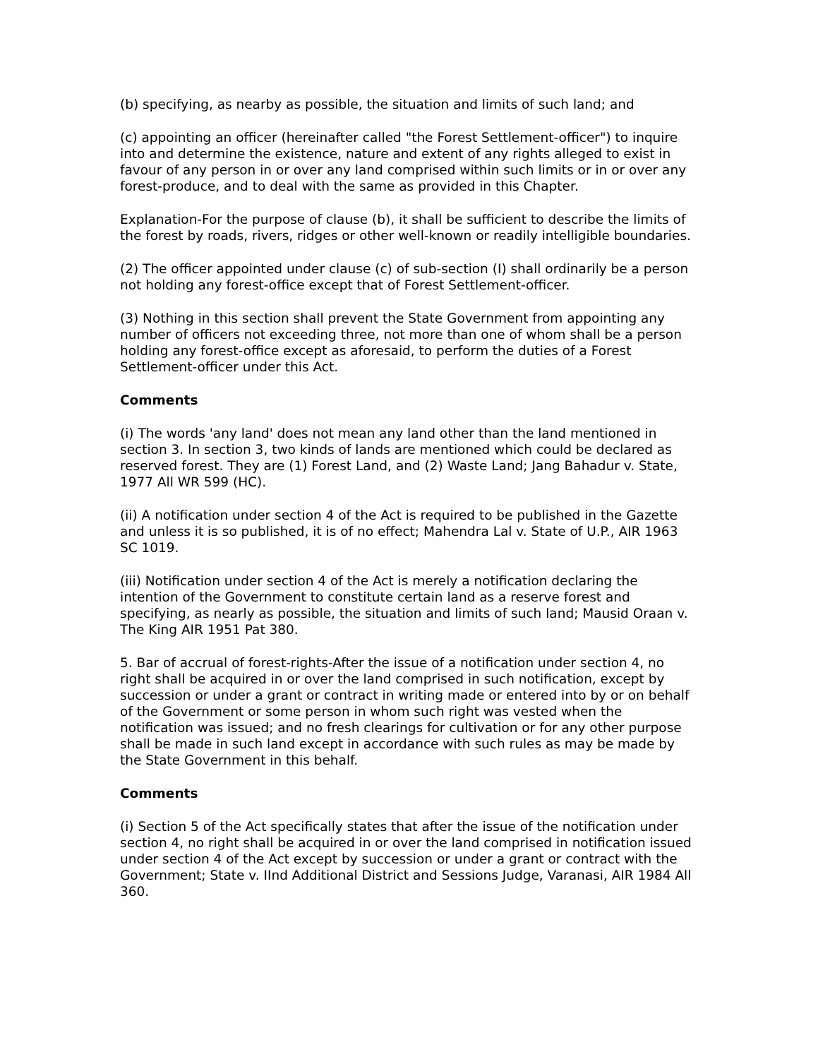(b) specifying, as nearby as possible, the situation and limits of such land; and
(c) appointing an officer (hereinafter called "the Forest Settlement-officer") to inquire into and determine the existence, nature and extent of any rights alleged to exist in favour of any person in or over any land comprised within such limits or in or over any forest-produce, and to deal with the same as provided in this Chapter.
Explanation-For the purpose of clause (b), it shall be sufficient to describe the limits of the forest by roads, rivers, ridges or other well-known or readily intelligible boundaries.
(2) The officer appointed under clause (c) of sub-section (I) shall ordinarily be a person not holding any forest-office except that of Forest Settlement-officer.
(3) Nothing in this section shall prevent the State Government from appointing any number of officers not exceeding three, not more than one of whom shall be a person holding any forest-office except as aforesaid, to perform the duties of a Forest Settlement-officer under this Act.
Comments
(i) The words 'any land' does not mean any land other than the land mentioned in section 3. In section 3, two kinds of lands are mentioned which could be declared as reserved forest. They are (1) Forest Land, and (2) Waste Land; Jang Bahadur v. State, 1977 All WR 599 (HC).
(ii) A notification under section 4 of the Act is required to be published in the Gazette and unless it is so published, it is of no effect; Mahendra Lal v. State of U.P., AIR 1963 SC 1019.
(iii) Notification under section 4 of the Act is merely a notification declaring the intention of the Government to constitute certain land as a reserve forest and specifying, as nearly as possible, the situation and limits of such land; Mausid Oraan v. The King AIR 1951 Pat 380.
5. Bar of accrual of forest-rights-After the issue of a notification under section 4, no right shall be acquired in or over the land comprised in such notification, except by succession or under a grant or contract in writing made or entered into by or on behalf of the Government or some person in whom such right was vested when the notification was issued; and no fresh clearings for cultivation or for any other purpose shall be made in such land except in accordance with such rules as may be made by the State Government in this behalf.
Comments
(i) Section 5 of the Act specifically states that after the issue of the notification under section 4, no right shall be acquired in or over the land comprised in notification issued under section 4 of the Act except by succession or under a grant or contract with the Government; State v. IInd Additional District and Sessions Judge, Varanasi, AIR 1984 All 360.